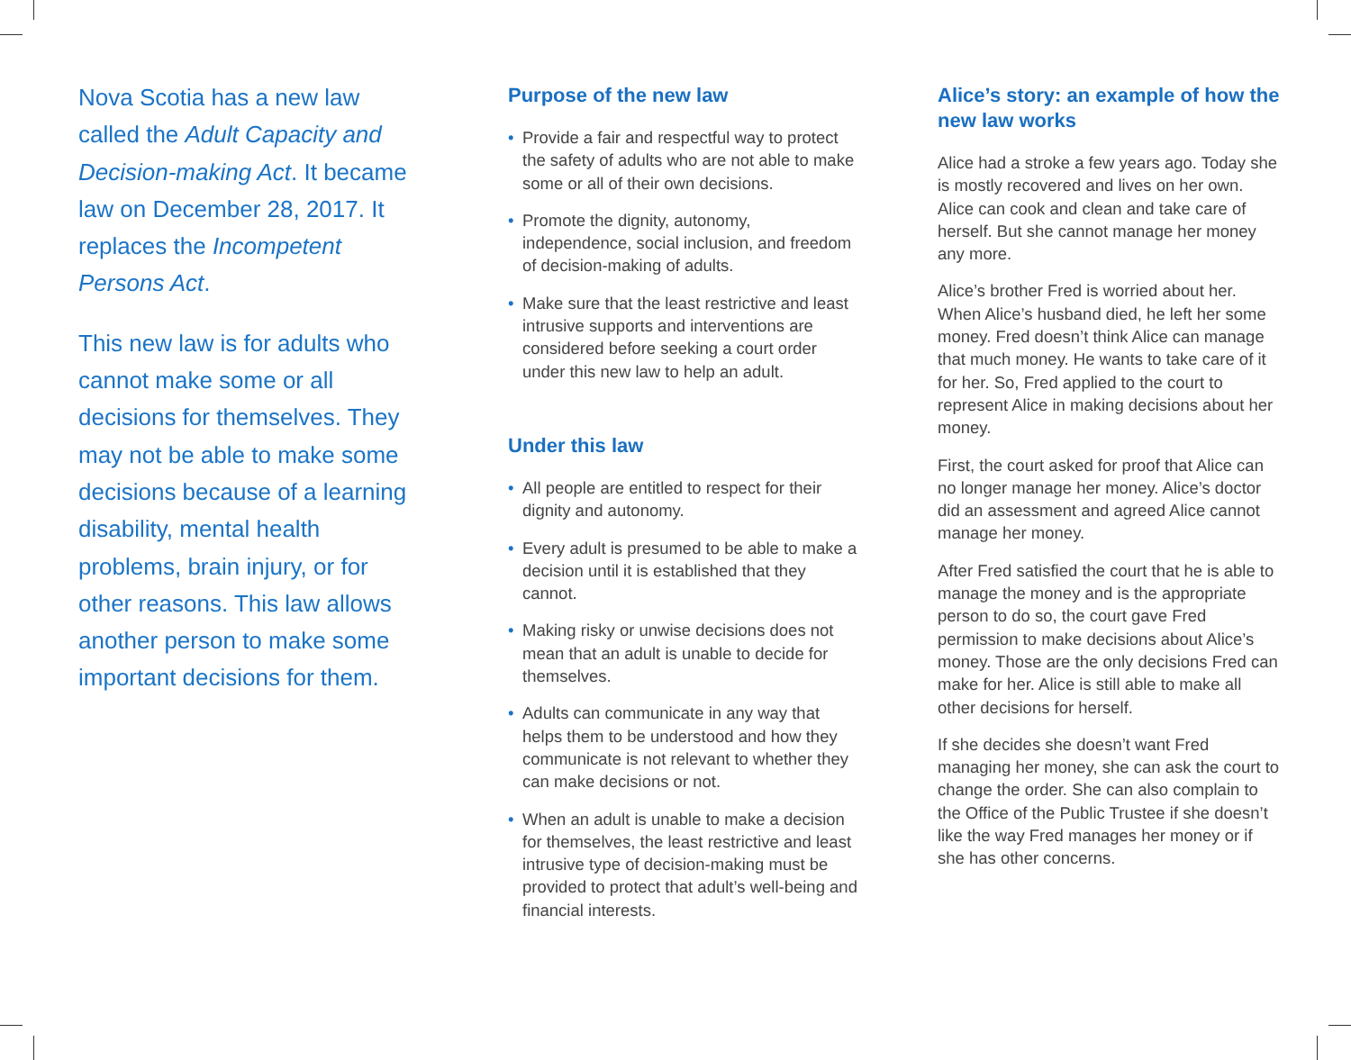Nova Scotia has a new law called the Adult Capacity and Decision-making Act. It became law on December 28, 2017. It replaces the Incompetent Persons Act.
This new law is for adults who cannot make some or all decisions for themselves. They may not be able to make some decisions because of a learning disability, mental health problems, brain injury, or for other reasons. This law allows another person to make some important decisions for them.
Purpose of the new law
• Provide a fair and respectful way to protect the safety of adults who are not able to make some or all of their own decisions.
• Promote the dignity, autonomy, independence, social inclusion, and freedom of decision-making of adults.
• Make sure that the least restrictive and least intrusive supports and interventions are considered before seeking a court order under this new law to help an adult.
Under this law
• All people are entitled to respect for their dignity and autonomy.
• Every adult is presumed to be able to make a decision until it is established that they cannot.
• Making risky or unwise decisions does not mean that an adult is unable to decide for themselves.
• Adults can communicate in any way that helps them to be understood and how they communicate is not relevant to whether they can make decisions or not.
• When an adult is unable to make a decision for themselves, the least restrictive and least intrusive type of decision-making must be provided to protect that adult’s well-being and financial interests.
Alice’s story: an example of how the new law works
Alice had a stroke a few years ago. Today she is mostly recovered and lives on her own. Alice can cook and clean and take care of herself. But she cannot manage her money any more.
Alice’s brother Fred is worried about her. When Alice’s husband died, he left her some money. Fred doesn’t think Alice can manage that much money. He wants to take care of it for her. So, Fred applied to the court to represent Alice in making decisions about her money.
First, the court asked for proof that Alice can no longer manage her money. Alice’s doctor did an assessment and agreed Alice cannot manage her money.
After Fred satisfied the court that he is able to manage the money and is the appropriate person to do so, the court gave Fred permission to make decisions about Alice’s money. Those are the only decisions Fred can make for her. Alice is still able to make all other decisions for herself.
If she decides she doesn’t want Fred managing her money, she can ask the court to change the order. She can also complain to the Office of the Public Trustee if she doesn’t like the way Fred manages her money or if she has other concerns.